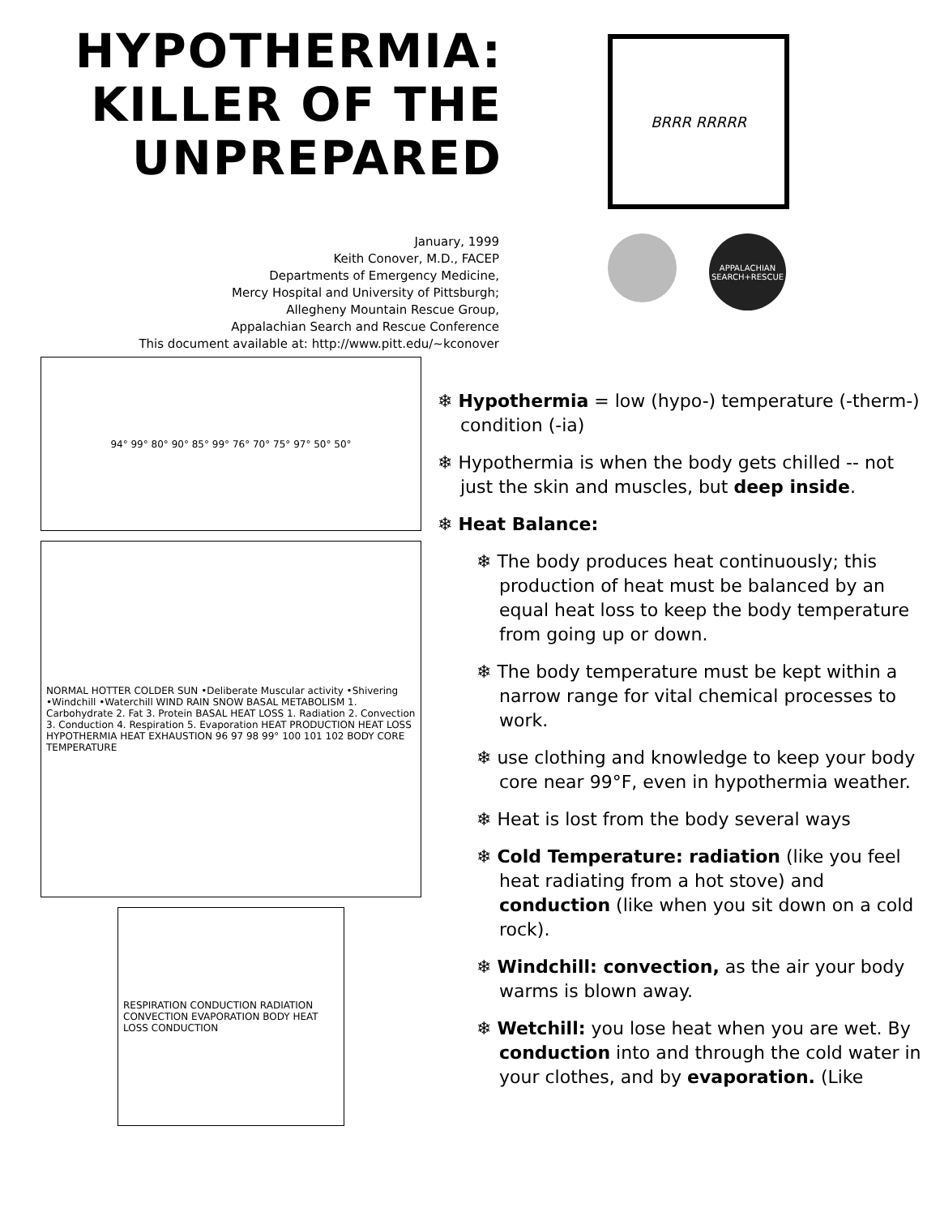HYPOTHERMIA:
KILLER OF THE
UNPREPARED
January, 1999
Keith Conover, M.D., FACEP
Departments of Emergency Medicine,
Mercy Hospital and University of Pittsburgh;
Allegheny Mountain Rescue Group,
Appalachian Search and Rescue Conference
This document available at: http://www.pitt.edu/~kconover
BRRR RRRRR
APPALACHIAN SEARCH+RESCUE
94° 99° 80° 90° 85° 99° 76° 70° 75° 97° 50° 50°
NORMAL HOTTER COLDER SUN •Deliberate Muscular activity •Shivering •Windchill •Waterchill WIND RAIN SNOW BASAL METABOLISM 1. Carbohydrate 2. Fat 3. Protein BASAL HEAT LOSS 1. Radiation 2. Convection 3. Conduction 4. Respiration 5. Evaporation HEAT PRODUCTION HEAT LOSS HYPOTHERMIA HEAT EXHAUSTION 96 97 98 99° 100 101 102 BODY CORE TEMPERATURE
RESPIRATION CONDUCTION RADIATION CONVECTION EVAPORATION BODY HEAT LOSS CONDUCTION
❄ Hypothermia = low (hypo-) temperature (-therm-) condition (-ia)
❄ Hypothermia is when the body gets chilled -- not just the skin and muscles, but deep inside.
❄ Heat Balance:
❄ The body produces heat continuously; this production of heat must be balanced by an equal heat loss to keep the body temperature from going up or down.
❄ The body temperature must be kept within a narrow range for vital chemical processes to work.
❄ use clothing and knowledge to keep your body core near 99°F, even in hypothermia weather.
❄ Heat is lost from the body several ways
❄ Cold Temperature: radiation (like you feel heat radiating from a hot stove) and conduction (like when you sit down on a cold rock).
❄ Windchill: convection, as the air your body warms is blown away.
❄ Wetchill: you lose heat when you are wet. By conduction into and through the cold water in your clothes, and by evaporation. (Like